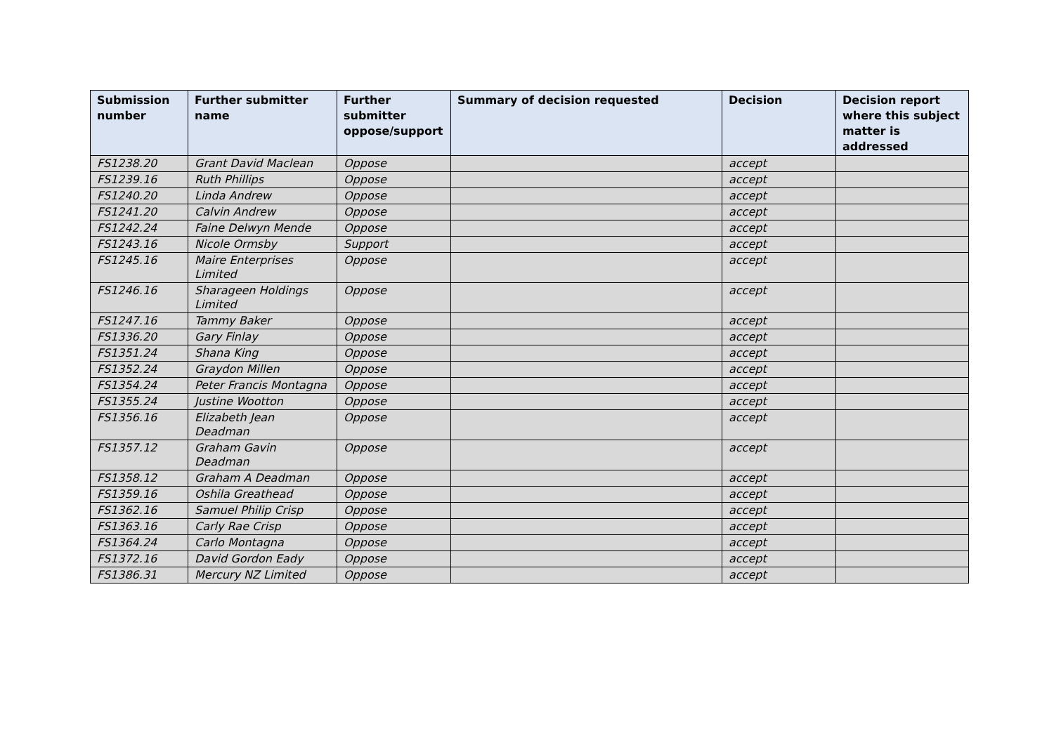| Submission number | Further submitter name | Further submitter oppose/support | Summary of decision requested | Decision | Decision report where this subject matter is addressed |
| --- | --- | --- | --- | --- | --- |
| FS1238.20 | Grant David Maclean | Oppose | | accept | |
| FS1239.16 | Ruth Phillips | Oppose | | accept | |
| FS1240.20 | Linda Andrew | Oppose | | accept | |
| FS1241.20 | Calvin Andrew | Oppose | | accept | |
| FS1242.24 | Faine Delwyn Mende | Oppose | | accept | |
| FS1243.16 | Nicole Ormsby | Support | | accept | |
| FS1245.16 | Maire Enterprises Limited | Oppose | | accept | |
| FS1246.16 | Sharageen Holdings Limited | Oppose | | accept | |
| FS1247.16 | Tammy Baker | Oppose | | accept | |
| FS1336.20 | Gary Finlay | Oppose | | accept | |
| FS1351.24 | Shana King | Oppose | | accept | |
| FS1352.24 | Graydon Millen | Oppose | | accept | |
| FS1354.24 | Peter Francis Montagna | Oppose | | accept | |
| FS1355.24 | Justine Wootton | Oppose | | accept | |
| FS1356.16 | Elizabeth Jean Deadman | Oppose | | accept | |
| FS1357.12 | Graham Gavin Deadman | Oppose | | accept | |
| FS1358.12 | Graham A Deadman | Oppose | | accept | |
| FS1359.16 | Oshila Greathead | Oppose | | accept | |
| FS1362.16 | Samuel Philip Crisp | Oppose | | accept | |
| FS1363.16 | Carly Rae Crisp | Oppose | | accept | |
| FS1364.24 | Carlo Montagna | Oppose | | accept | |
| FS1372.16 | David Gordon Eady | Oppose | | accept | |
| FS1386.31 | Mercury NZ Limited | Oppose | | accept | |